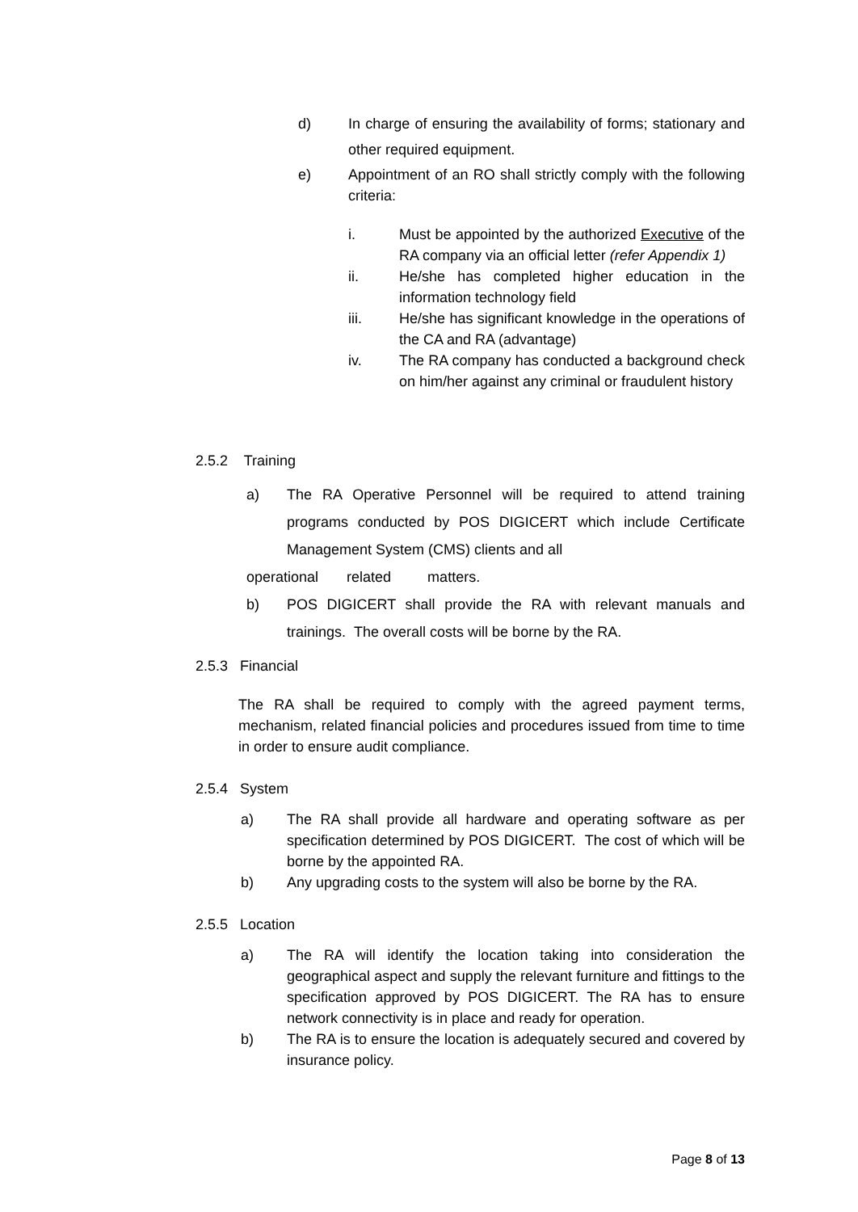d) In charge of ensuring the availability of forms; stationary and other required equipment.
e) Appointment of an RO shall strictly comply with the following criteria:
i. Must be appointed by the authorized Executive of the RA company via an official letter (refer Appendix 1)
ii. He/she has completed higher education in the information technology field
iii. He/she has significant knowledge in the operations of the CA and RA (advantage)
iv. The RA company has conducted a background check on him/her against any criminal or fraudulent history
2.5.2 Training
a) The RA Operative Personnel will be required to attend training programs conducted by POS DIGICERT which include Certificate Management System (CMS) clients and all
operational related matters.
b) POS DIGICERT shall provide the RA with relevant manuals and trainings. The overall costs will be borne by the RA.
2.5.3 Financial
The RA shall be required to comply with the agreed payment terms, mechanism, related financial policies and procedures issued from time to time in order to ensure audit compliance.
2.5.4 System
a) The RA shall provide all hardware and operating software as per specification determined by POS DIGICERT. The cost of which will be borne by the appointed RA.
b) Any upgrading costs to the system will also be borne by the RA.
2.5.5 Location
a) The RA will identify the location taking into consideration the geographical aspect and supply the relevant furniture and fittings to the specification approved by POS DIGICERT. The RA has to ensure network connectivity is in place and ready for operation.
b) The RA is to ensure the location is adequately secured and covered by insurance policy.
Page 8 of 13